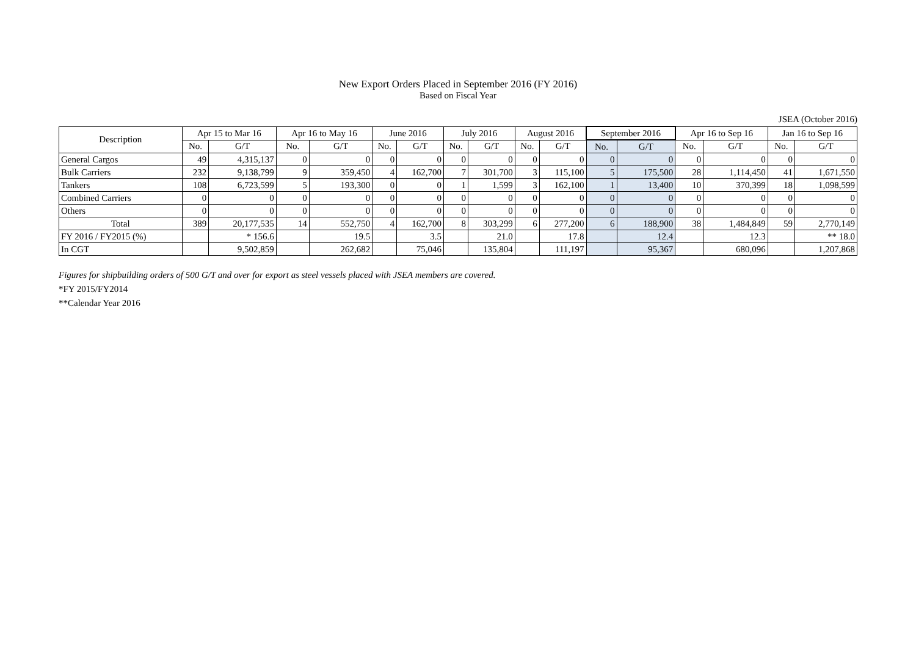New Export Orders Placed in September 2016 (FY 2016)
Based on Fiscal Year
JSEA (October 2016)
| Description | Apr 15 to Mar 16 | | Apr 16 to May 16 | | June 2016 | | July 2016 | | August 2016 | | September 2016 | | Apr 16 to Sep 16 | | Jan 16 to Sep 16 | |
| --- | --- | --- | --- | --- | --- | --- | --- | --- | --- | --- | --- | --- | --- | --- | --- | --- |
| | No. | G/T | No. | G/T | No. | G/T | No. | G/T | No. | G/T | No. | G/T | No. | G/T | No. | G/T |
| General Cargos | 49 | 4,315,137 | 0 | 0 | 0 | 0 | 0 | 0 | 0 | 0 | 0 | 0 | 0 | 0 | 0 | 0 |
| Bulk Carriers | 232 | 9,138,799 | 9 | 359,450 | 4 | 162,700 | 7 | 301,700 | 3 | 115,100 | 5 | 175,500 | 28 | 1,114,450 | 41 | 1,671,550 |
| Tankers | 108 | 6,723,599 | 5 | 193,300 | 0 | 0 | 1 | 1,599 | 3 | 162,100 | 1 | 13,400 | 10 | 370,399 | 18 | 1,098,599 |
| Combined Carriers | 0 | 0 | 0 | 0 | 0 | 0 | 0 | 0 | 0 | 0 | 0 | 0 | 0 | 0 | 0 | 0 |
| Others | 0 | 0 | 0 | 0 | 0 | 0 | 0 | 0 | 0 | 0 | 0 | 0 | 0 | 0 | 0 | 0 |
| Total | 389 | 20,177,535 | 14 | 552,750 | 4 | 162,700 | 8 | 303,299 | 6 | 277,200 | 6 | 188,900 | 38 | 1,484,849 | 59 | 2,770,149 |
| FY 2016 / FY2015 (%) | | * 156.6 | | 19.5 | | 3.5 | | 21.0 | | 17.8 | | 12.4 | | 12.3 | | ** 18.0 |
| In CGT | | 9,502,859 | | 262,682 | | 75,046 | | 135,804 | | 111,197 | | 95,367 | | 680,096 | | 1,207,868 |
Figures for shipbuilding orders of 500 G/T and over for export as steel vessels placed with JSEA members are covered.
*FY 2015/FY2014
**Calendar Year 2016